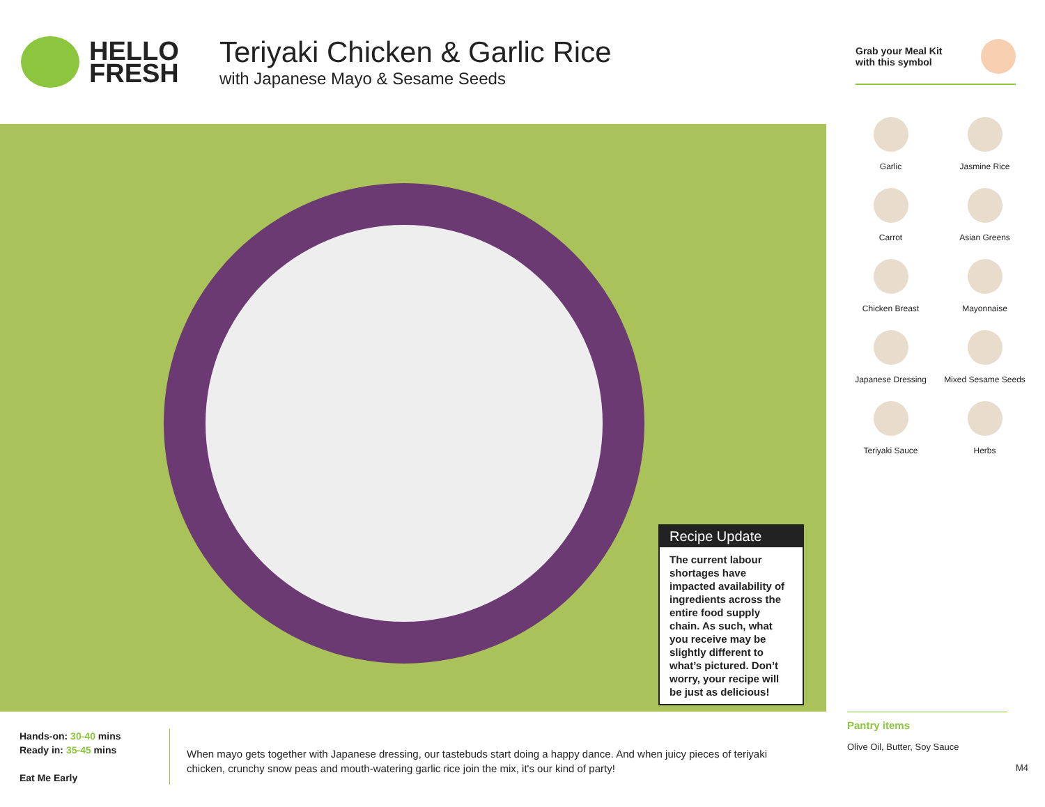HELLO
FRESH
Teriyaki Chicken & Garlic Rice
with Japanese Mayo & Sesame Seeds
Grab your Meal Kit
with this symbol
Recipe Update
The current labour shortages have impacted availability of ingredients across the entire food supply chain. As such, what you receive may be slightly different to what’s pictured. Don’t worry, your recipe will be just as delicious!
Garlic
Jasmine Rice
Carrot
Asian Greens
Chicken Breast
Mayonnaise
Japanese Dressing
Mixed Sesame Seeds
Teriyaki Sauce
Herbs
Hands-on: 30-40 mins
Ready in: 35-45 mins
Eat Me Early
When mayo gets together with Japanese dressing, our tastebuds start doing a happy dance. And when juicy pieces of teriyaki chicken, crunchy snow peas and mouth-watering garlic rice join the mix, it's our kind of party!
Pantry items
Olive Oil, Butter, Soy Sauce
M4